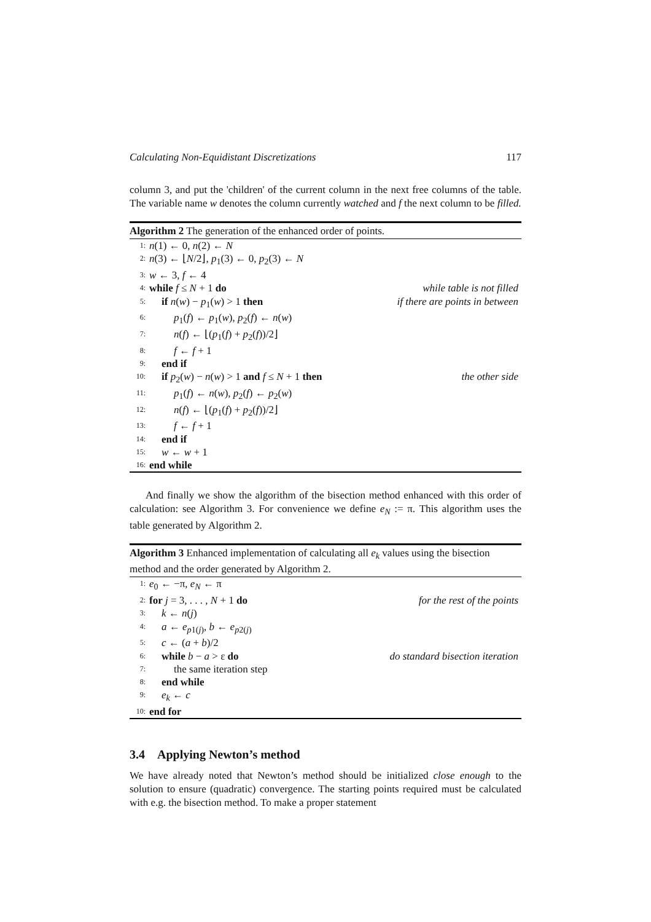Calculating Non-Equidistant Discretizations 117
column 3, and put the 'children' of the current column in the next free columns of the table. The variable name w denotes the column currently watched and f the next column to be filled.
Algorithm 2 The generation of the enhanced order of points.
1: n(1) ← 0, n(2) ← N
2: n(3) ← ⌊N/2⌋, p<sub>1</sub>(3) ← 0, p<sub>2</sub>(3) ← N
3: w ← 3, f ← 4
4: while f ≤ N + 1 do while table is not filled
5: if n(w) − p<sub>1</sub>(w) > 1 then if there are points in between
6: p<sub>1</sub>(f) ← p<sub>1</sub>(w), p<sub>2</sub>(f) ← n(w)
7: n(f) ← ⌊(p<sub>1</sub>(f) + p<sub>2</sub>(f))/2⌋
8: f ← f + 1
9: end if
10: if p<sub>2</sub>(w) − n(w) > 1 and f ≤ N + 1 then the other side
11: p<sub>1</sub>(f) ← n(w), p<sub>2</sub>(f) ← p<sub>2</sub>(w)
12: n(f) ← ⌊(p<sub>1</sub>(f) + p<sub>2</sub>(f))/2⌋
13: f ← f + 1
14: end if
15: w ← w + 1
16: end while
And finally we show the algorithm of the bisection method enhanced with this order of calculation: see Algorithm 3. For convenience we define e<sub>N</sub> := π. This algorithm uses the table generated by Algorithm 2.
Algorithm 3 Enhanced implementation of calculating all e<sub>k</sub> values using the bisection method and the order generated by Algorithm 2.
1: e<sub>0</sub> ← −π, e<sub>N</sub> ← π
2: for j = 3, . . . , N + 1 do for the rest of the points
3: k ← n(j)
4: a ← e<sub>p1(j)</sub>, b ← e<sub>p2(j)</sub>
5: c ← (a + b)/2
6: while b − a > ε do do standard bisection iteration
7: the same iteration step
8: end while
9: e<sub>k</sub> ← c
10: end for
3.4 Applying Newton’s method
We have already noted that Newton’s method should be initialized close enough to the solution to ensure (quadratic) convergence. The starting points required must be calculated with e.g. the bisection method. To make a proper statement